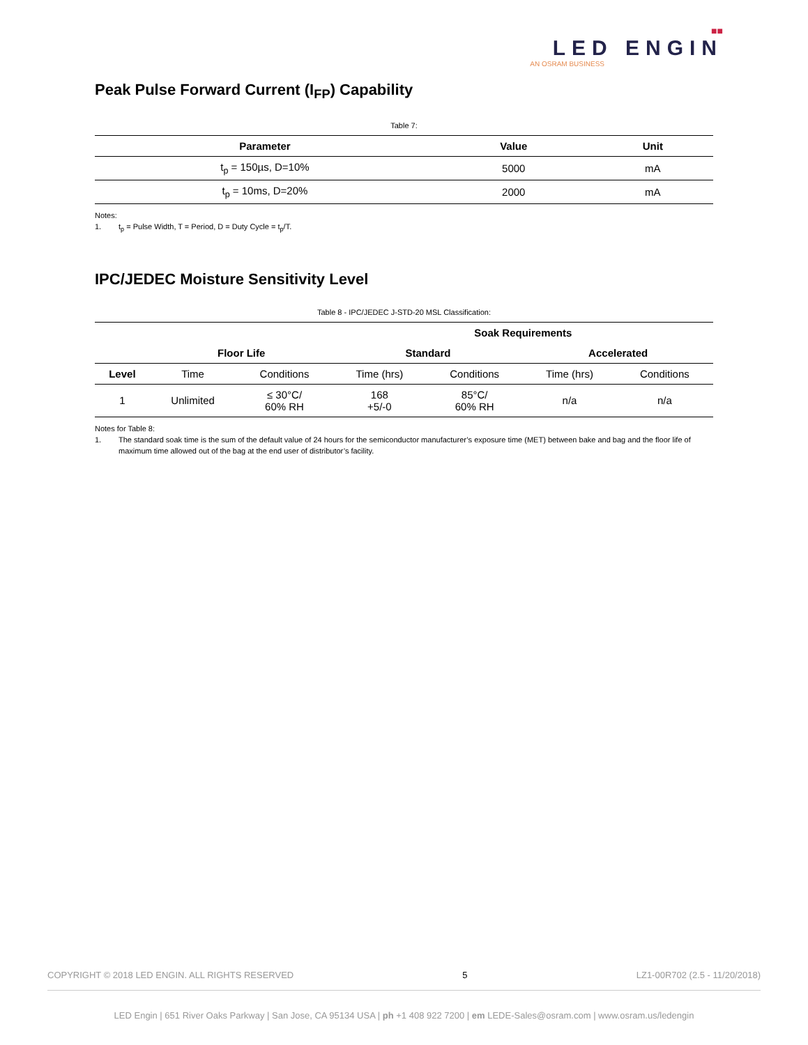■■
LED ENGIN
AN OSRAM BUSINESS
Peak Pulse Forward Current (I<sub>FP</sub>) Capability
Table 7:
| Parameter | Value | Unit |
| --- | --- | --- |
| t<sub>p</sub> = 150µs, D=10% | 5000 | mA |
| t<sub>p</sub> = 10ms, D=20% | 2000 | mA |
Notes:
1. t<sub>p</sub> = Pulse Width, T = Period, D = Duty Cycle = t<sub>p</sub>/T.
IPC/JEDEC Moisture Sensitivity Level
Table 8 - IPC/JEDEC J-STD-20 MSL Classification:
| | | | Soak Requirements | | | |
| --- | --- | --- | --- | --- | --- | --- |
| | Floor Life | | Standard | | Accelerated | |
| Level | Time | Conditions | Time (hrs) | Conditions | Time (hrs) | Conditions |
| 1 | Unlimited | ≤ 30°C/ 60% RH | 168 +5/-0 | 85°C/ 60% RH | n/a | n/a |
Notes for Table 8:
1. The standard soak time is the sum of the default value of 24 hours for the semiconductor manufacturer’s exposure time (MET) between bake and bag and the floor life of maximum time allowed out of the bag at the end user of distributor’s facility.
COPYRIGHT © 2018 LED ENGIN. ALL RIGHTS RESERVED 5 LZ1-00R702 (2.5 - 11/20/2018)
LED Engin | 651 River Oaks Parkway | San Jose, CA 95134 USA | ph +1 408 922 7200 | em LEDE-Sales@osram.com | www.osram.us/ledengin